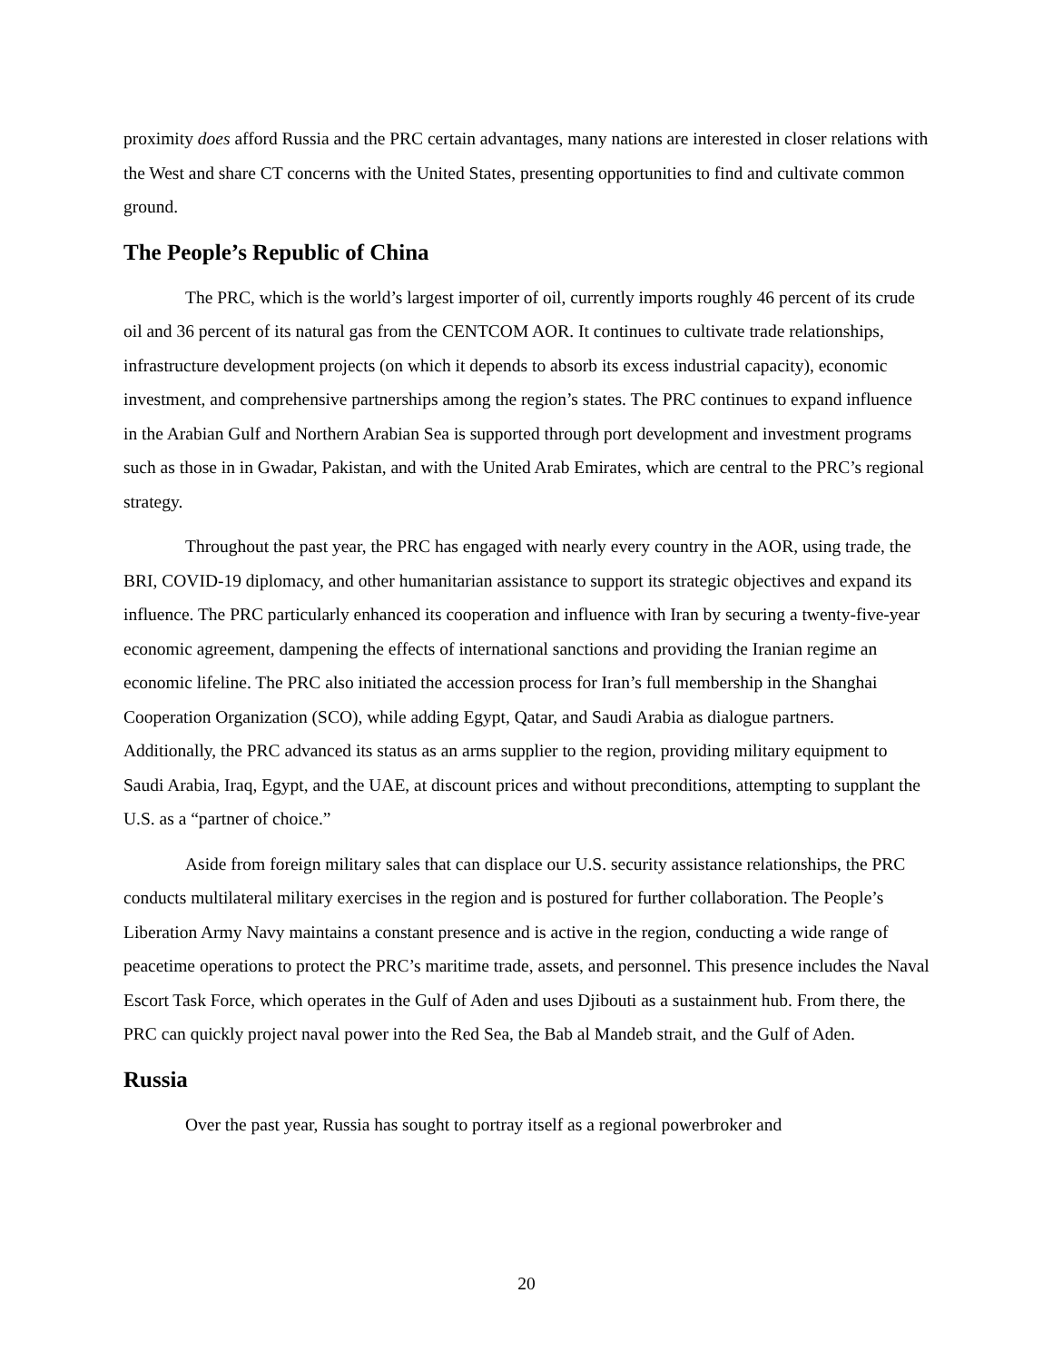proximity does afford Russia and the PRC certain advantages, many nations are interested in closer relations with the West and share CT concerns with the United States, presenting opportunities to find and cultivate common ground.
The People’s Republic of China
The PRC, which is the world’s largest importer of oil, currently imports roughly 46 percent of its crude oil and 36 percent of its natural gas from the CENTCOM AOR. It continues to cultivate trade relationships, infrastructure development projects (on which it depends to absorb its excess industrial capacity), economic investment, and comprehensive partnerships among the region’s states. The PRC continues to expand influence in the Arabian Gulf and Northern Arabian Sea is supported through port development and investment programs such as those in in Gwadar, Pakistan, and with the United Arab Emirates, which are central to the PRC’s regional strategy.
Throughout the past year, the PRC has engaged with nearly every country in the AOR, using trade, the BRI, COVID-19 diplomacy, and other humanitarian assistance to support its strategic objectives and expand its influence. The PRC particularly enhanced its cooperation and influence with Iran by securing a twenty-five-year economic agreement, dampening the effects of international sanctions and providing the Iranian regime an economic lifeline. The PRC also initiated the accession process for Iran’s full membership in the Shanghai Cooperation Organization (SCO), while adding Egypt, Qatar, and Saudi Arabia as dialogue partners. Additionally, the PRC advanced its status as an arms supplier to the region, providing military equipment to Saudi Arabia, Iraq, Egypt, and the UAE, at discount prices and without preconditions, attempting to supplant the U.S. as a “partner of choice.”
Aside from foreign military sales that can displace our U.S. security assistance relationships, the PRC conducts multilateral military exercises in the region and is postured for further collaboration. The People’s Liberation Army Navy maintains a constant presence and is active in the region, conducting a wide range of peacetime operations to protect the PRC’s maritime trade, assets, and personnel. This presence includes the Naval Escort Task Force, which operates in the Gulf of Aden and uses Djibouti as a sustainment hub. From there, the PRC can quickly project naval power into the Red Sea, the Bab al Mandeb strait, and the Gulf of Aden.
Russia
Over the past year, Russia has sought to portray itself as a regional powerbroker and
20